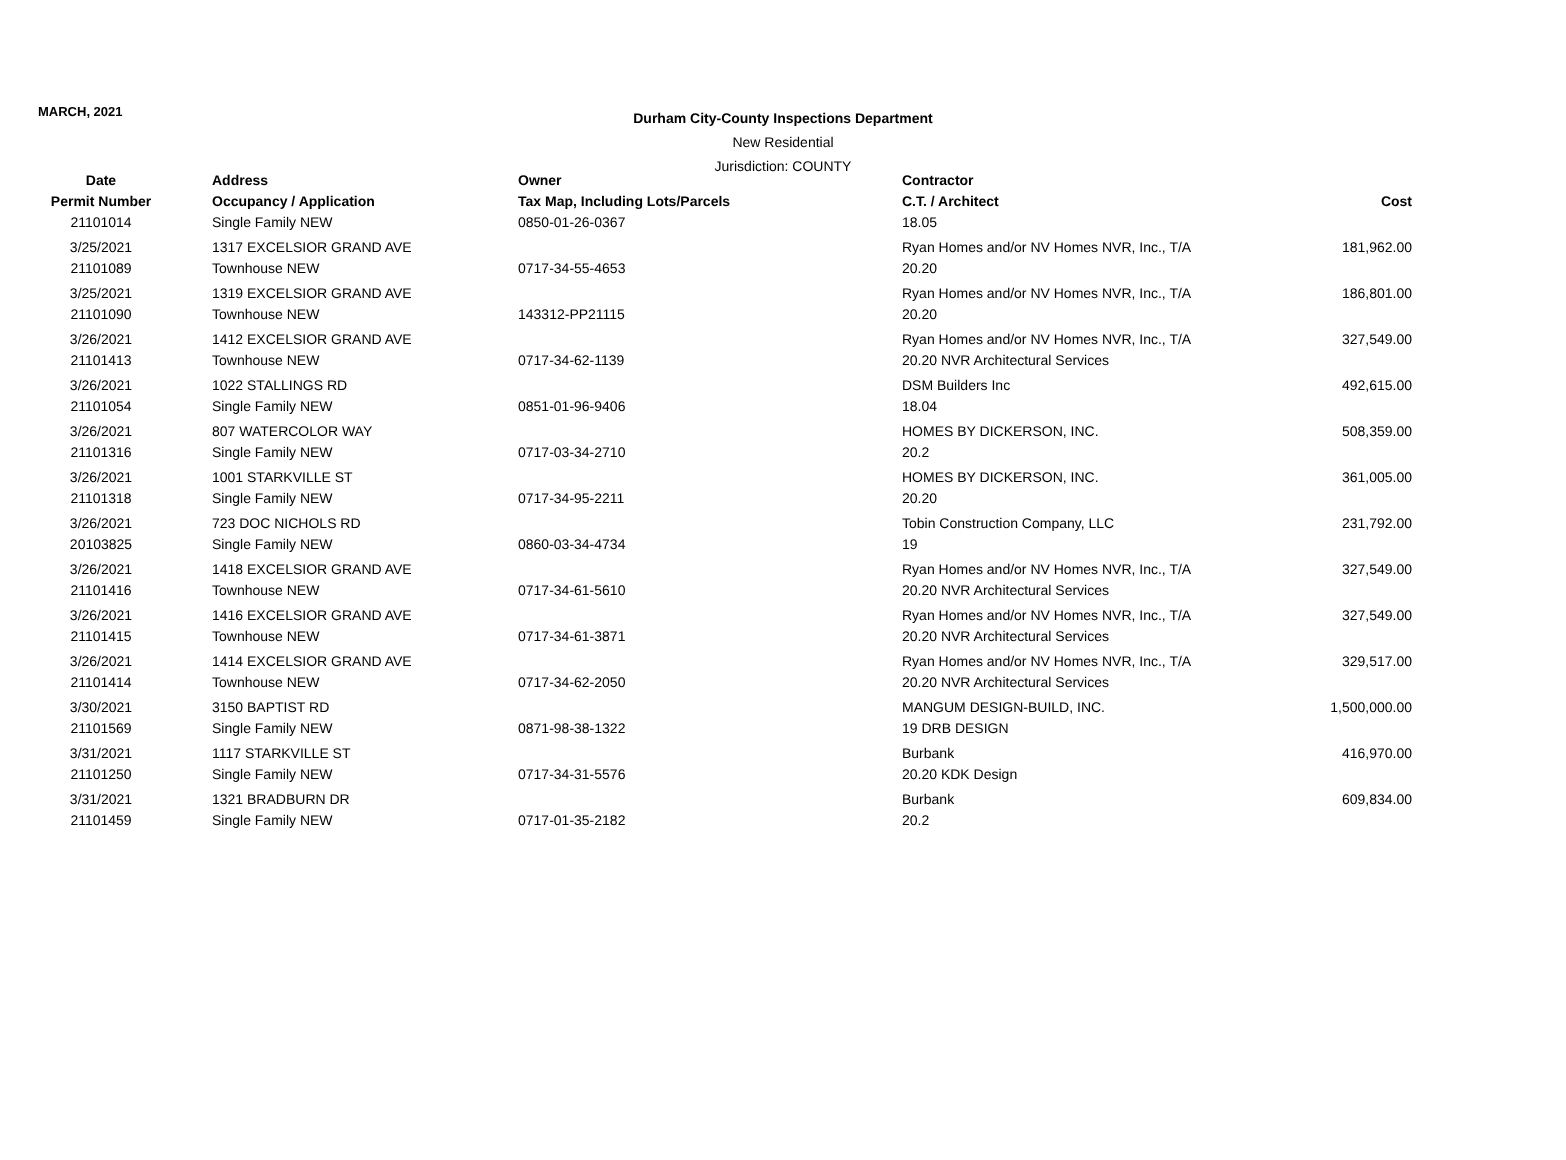MARCH, 2021
Durham City-County Inspections Department
New Residential
Jurisdiction: COUNTY
| Date | Address | Owner | Contractor | |
| --- | --- | --- | --- | --- |
| Permit Number | Occupancy / Application | Tax Map, Including Lots/Parcels | C.T. / Architect | Cost |
| 21101014 | Single Family NEW | 0850-01-26-0367 | 18.05 | |
| 3/25/2021 | 1317 EXCELSIOR GRAND AVE | | Ryan Homes and/or NV Homes NVR, Inc., T/A | 181,962.00 |
| 21101089 | Townhouse NEW | 0717-34-55-4653 | 20.20 | |
| 3/25/2021 | 1319 EXCELSIOR GRAND AVE | | Ryan Homes and/or NV Homes NVR, Inc., T/A | 186,801.00 |
| 21101090 | Townhouse NEW | 143312-PP21115 | 20.20 | |
| 3/26/2021 | 1412 EXCELSIOR GRAND AVE | | Ryan Homes and/or NV Homes NVR, Inc., T/A | 327,549.00 |
| 21101413 | Townhouse NEW | 0717-34-62-1139 | 20.20 NVR Architectural Services | |
| 3/26/2021 | 1022 STALLINGS RD | | DSM Builders Inc | 492,615.00 |
| 21101054 | Single Family NEW | 0851-01-96-9406 | 18.04 | |
| 3/26/2021 | 807 WATERCOLOR WAY | | HOMES BY DICKERSON, INC. | 508,359.00 |
| 21101316 | Single Family NEW | 0717-03-34-2710 | 20.2 | |
| 3/26/2021 | 1001 STARKVILLE ST | | HOMES BY DICKERSON, INC. | 361,005.00 |
| 21101318 | Single Family NEW | 0717-34-95-2211 | 20.20 | |
| 3/26/2021 | 723 DOC NICHOLS RD | | Tobin Construction Company, LLC | 231,792.00 |
| 20103825 | Single Family NEW | 0860-03-34-4734 | 19 | |
| 3/26/2021 | 1418 EXCELSIOR GRAND AVE | | Ryan Homes and/or NV Homes NVR, Inc., T/A | 327,549.00 |
| 21101416 | Townhouse NEW | 0717-34-61-5610 | 20.20 NVR Architectural Services | |
| 3/26/2021 | 1416 EXCELSIOR GRAND AVE | | Ryan Homes and/or NV Homes NVR, Inc., T/A | 327,549.00 |
| 21101415 | Townhouse NEW | 0717-34-61-3871 | 20.20 NVR Architectural Services | |
| 3/26/2021 | 1414 EXCELSIOR GRAND AVE | | Ryan Homes and/or NV Homes NVR, Inc., T/A | 329,517.00 |
| 21101414 | Townhouse NEW | 0717-34-62-2050 | 20.20 NVR Architectural Services | |
| 3/30/2021 | 3150 BAPTIST RD | | MANGUM DESIGN-BUILD, INC. | 1,500,000.00 |
| 21101569 | Single Family NEW | 0871-98-38-1322 | 19 DRB DESIGN | |
| 3/31/2021 | 1117 STARKVILLE ST | | Burbank | 416,970.00 |
| 21101250 | Single Family NEW | 0717-34-31-5576 | 20.20 KDK Design | |
| 3/31/2021 | 1321 BRADBURN DR | | Burbank | 609,834.00 |
| 21101459 | Single Family NEW | 0717-01-35-2182 | 20.2 | |